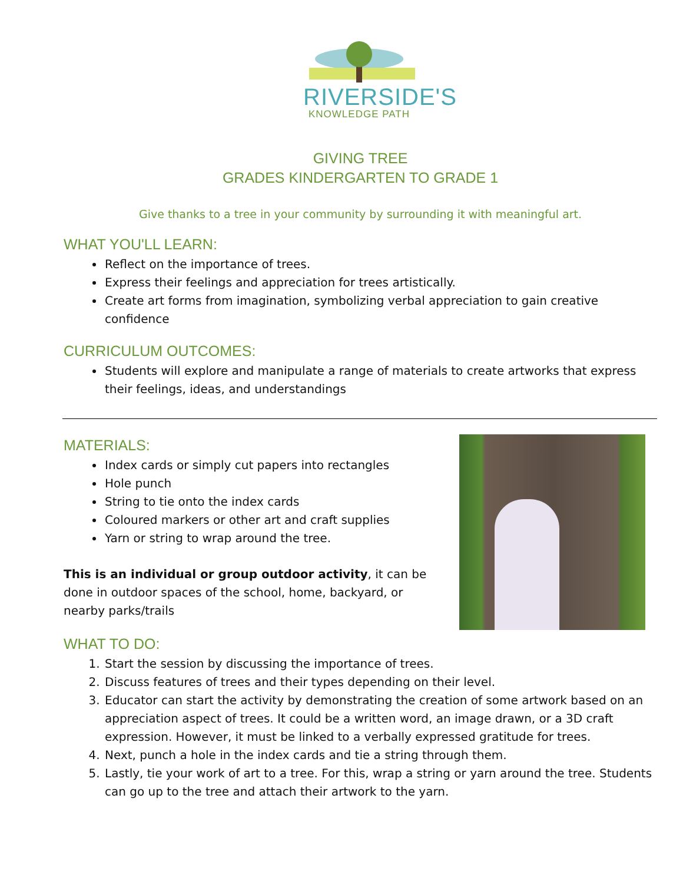RIVERSIDE'S
KNOWLEDGE PATH
GIVING TREE
GRADES KINDERGARTEN TO GRADE 1
Give thanks to a tree in your community by surrounding it with meaningful art.
WHAT YOU'LL LEARN:
Reflect on the importance of trees.
Express their feelings and appreciation for trees artistically.
Create art forms from imagination, symbolizing verbal appreciation to gain creative confidence
CURRICULUM OUTCOMES:
Students will explore and manipulate a range of materials to create artworks that express their feelings, ideas, and understandings
MATERIALS:
Index cards or simply cut papers into rectangles
Hole punch
String to tie onto the index cards
Coloured markers or other art and craft supplies
Yarn or string to wrap around the tree.
This is an individual or group outdoor activity, it can be done in outdoor spaces of the school, home, backyard, or nearby parks/trails
WHAT TO DO:
1. Start the session by discussing the importance of trees.
2. Discuss features of trees and their types depending on their level.
3. Educator can start the activity by demonstrating the creation of some artwork based on an appreciation aspect of trees. It could be a written word, an image drawn, or a 3D craft expression. However, it must be linked to a verbally expressed gratitude for trees.
4. Next, punch a hole in the index cards and tie a string through them.
5. Lastly, tie your work of art to a tree. For this, wrap a string or yarn around the tree. Students can go up to the tree and attach their artwork to the yarn.